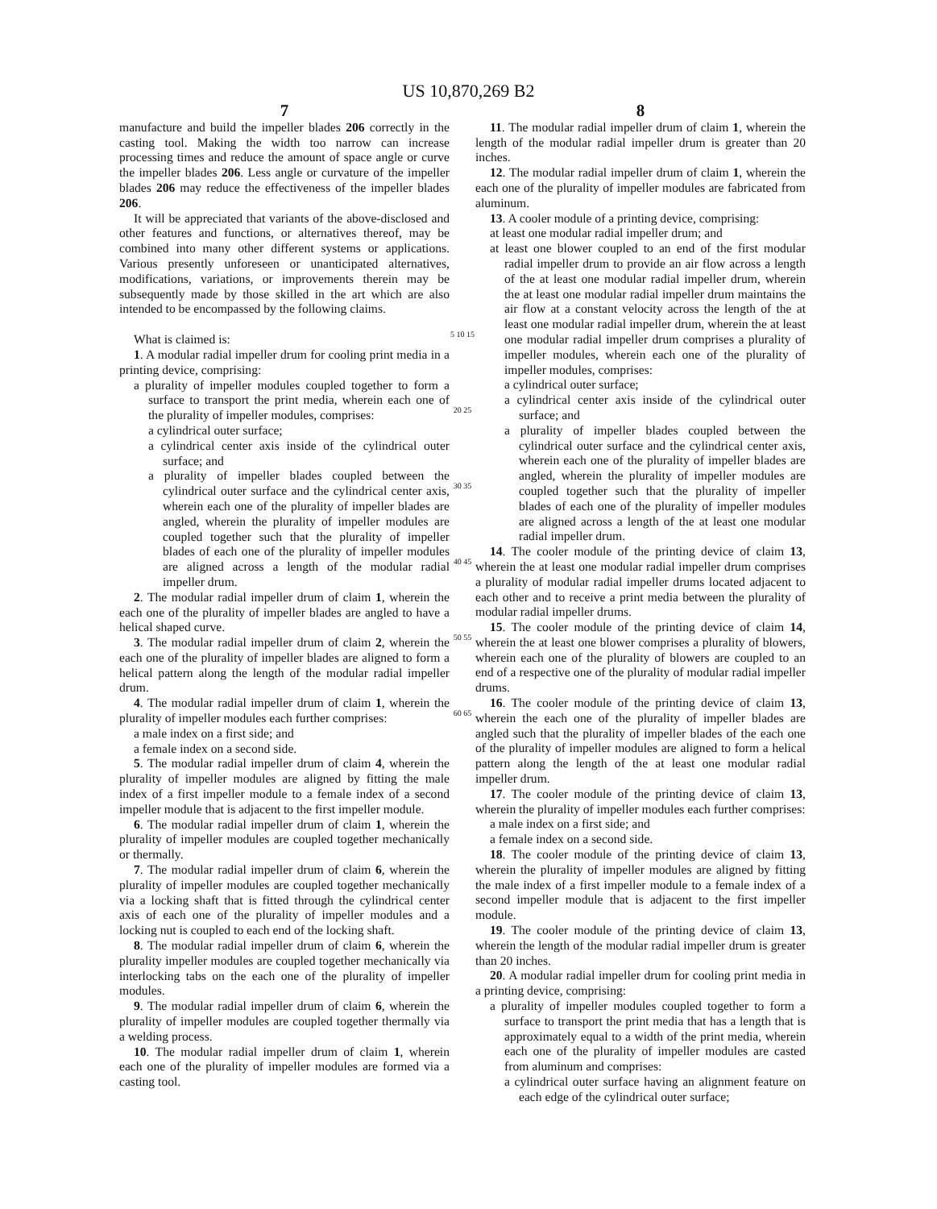US 10,870,269 B2
7
manufacture and build the impeller blades 206 correctly in the casting tool. Making the width too narrow can increase processing times and reduce the amount of space angle or curve the impeller blades 206. Less angle or curvature of the impeller blades 206 may reduce the effectiveness of the impeller blades 206.
It will be appreciated that variants of the above-disclosed and other features and functions, or alternatives thereof, may be combined into many other different systems or applications. Various presently unforeseen or unanticipated alternatives, modifications, variations, or improvements therein may be subsequently made by those skilled in the art which are also intended to be encompassed by the following claims.
What is claimed is:
1. A modular radial impeller drum for cooling print media in a printing device, comprising:
a plurality of impeller modules coupled together to form a surface to transport the print media, wherein each one of the plurality of impeller modules, comprises:
a cylindrical outer surface;
a cylindrical center axis inside of the cylindrical outer surface; and
a plurality of impeller blades coupled between the cylindrical outer surface and the cylindrical center axis, wherein each one of the plurality of impeller blades are angled, wherein the plurality of impeller modules are coupled together such that the plurality of impeller blades of each one of the plurality of impeller modules are aligned across a length of the modular radial impeller drum.
2. The modular radial impeller drum of claim 1, wherein the each one of the plurality of impeller blades are angled to have a helical shaped curve.
3. The modular radial impeller drum of claim 2, wherein the each one of the plurality of impeller blades are aligned to form a helical pattern along the length of the modular radial impeller drum.
4. The modular radial impeller drum of claim 1, wherein the plurality of impeller modules each further comprises:
a male index on a first side; and
a female index on a second side.
5. The modular radial impeller drum of claim 4, wherein the plurality of impeller modules are aligned by fitting the male index of a first impeller module to a female index of a second impeller module that is adjacent to the first impeller module.
6. The modular radial impeller drum of claim 1, wherein the plurality of impeller modules are coupled together mechanically or thermally.
7. The modular radial impeller drum of claim 6, wherein the plurality of impeller modules are coupled together mechanically via a locking shaft that is fitted through the cylindrical center axis of each one of the plurality of impeller modules and a locking nut is coupled to each end of the locking shaft.
8. The modular radial impeller drum of claim 6, wherein the plurality impeller modules are coupled together mechanically via interlocking tabs on the each one of the plurality of impeller modules.
9. The modular radial impeller drum of claim 6, wherein the plurality of impeller modules are coupled together thermally via a welding process.
10. The modular radial impeller drum of claim 1, wherein each one of the plurality of impeller modules are formed via a casting tool.
5 10 15 20 25 30 35 40 45 50 55 60 65
8
11. The modular radial impeller drum of claim 1, wherein the length of the modular radial impeller drum is greater than 20 inches.
12. The modular radial impeller drum of claim 1, wherein the each one of the plurality of impeller modules are fabricated from aluminum.
13. A cooler module of a printing device, comprising:
at least one modular radial impeller drum; and
at least one blower coupled to an end of the first modular radial impeller drum to provide an air flow across a length of the at least one modular radial impeller drum, wherein the at least one modular radial impeller drum maintains the air flow at a constant velocity across the length of the at least one modular radial impeller drum, wherein the at least one modular radial impeller drum comprises a plurality of impeller modules, wherein each one of the plurality of impeller modules, comprises:
a cylindrical outer surface;
a cylindrical center axis inside of the cylindrical outer surface; and
a plurality of impeller blades coupled between the cylindrical outer surface and the cylindrical center axis, wherein each one of the plurality of impeller blades are angled, wherein the plurality of impeller modules are coupled together such that the plurality of impeller blades of each one of the plurality of impeller modules are aligned across a length of the at least one modular radial impeller drum.
14. The cooler module of the printing device of claim 13, wherein the at least one modular radial impeller drum comprises a plurality of modular radial impeller drums located adjacent to each other and to receive a print media between the plurality of modular radial impeller drums.
15. The cooler module of the printing device of claim 14, wherein the at least one blower comprises a plurality of blowers, wherein each one of the plurality of blowers are coupled to an end of a respective one of the plurality of modular radial impeller drums.
16. The cooler module of the printing device of claim 13, wherein the each one of the plurality of impeller blades are angled such that the plurality of impeller blades of the each one of the plurality of impeller modules are aligned to form a helical pattern along the length of the at least one modular radial impeller drum.
17. The cooler module of the printing device of claim 13, wherein the plurality of impeller modules each further comprises:
a male index on a first side; and
a female index on a second side.
18. The cooler module of the printing device of claim 13, wherein the plurality of impeller modules are aligned by fitting the male index of a first impeller module to a female index of a second impeller module that is adjacent to the first impeller module.
19. The cooler module of the printing device of claim 13, wherein the length of the modular radial impeller drum is greater than 20 inches.
20. A modular radial impeller drum for cooling print media in a printing device, comprising:
a plurality of impeller modules coupled together to form a surface to transport the print media that has a length that is approximately equal to a width of the print media, wherein each one of the plurality of impeller modules are casted from aluminum and comprises:
a cylindrical outer surface having an alignment feature on each edge of the cylindrical outer surface;